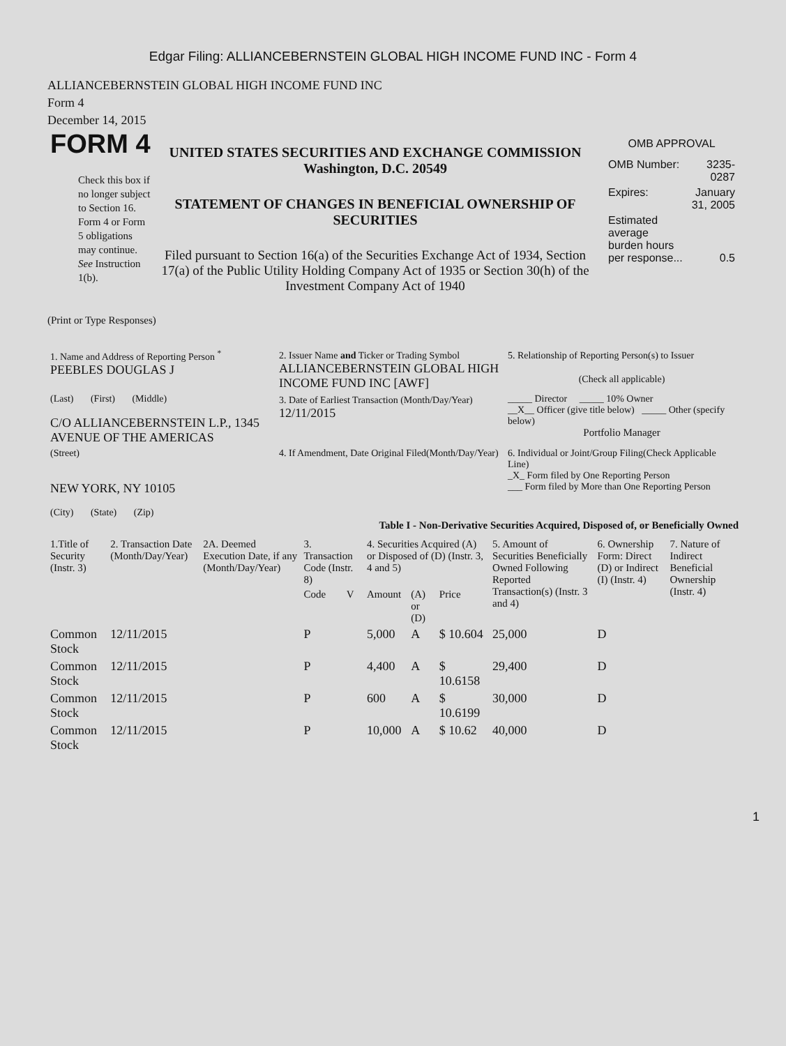Edgar Filing: ALLIANCEBERNSTEIN GLOBAL HIGH INCOME FUND INC - Form 4
ALLIANCEBERNSTEIN GLOBAL HIGH INCOME FUND INC
Form 4
December 14, 2015
FORM 4
Check this box if no longer subject to Section 16. Form 4 or Form 5 obligations may continue. See Instruction 1(b).
UNITED STATES SECURITIES AND EXCHANGE COMMISSION
Washington, D.C. 20549
STATEMENT OF CHANGES IN BENEFICIAL OWNERSHIP OF SECURITIES
Filed pursuant to Section 16(a) of the Securities Exchange Act of 1934, Section 17(a) of the Public Utility Holding Company Act of 1935 or Section 30(h) of the Investment Company Act of 1940
OMB APPROVAL
| OMB Number: | 3235-0287 |
| Expires: | January 31, 2005 |
| Estimated average burden hours per response... | 0.5 |
(Print or Type Responses)
| 1. Name and Address of Reporting Person <sup>*</sup> PEEBLES DOUGLAS J | 2. Issuer Name and Ticker or Trading Symbol ALLIANCEBERNSTEIN GLOBAL HIGH INCOME FUND INC [AWF] | 5. Relationship of Reporting Person(s) to Issuer (Check all applicable) |
| (Last) (First) (Middle) C/O ALLIANCEBERNSTEIN L.P., 1345 AVENUE OF THE AMERICAS | 3. Date of Earliest Transaction (Month/Day/Year) 12/11/2015 | _____ Director _____ 10% Owner __X__ Officer (give title below) _____ Other (specify below) Portfolio Manager |
| (Street) NEW YORK, NY 10105 (City) (State) (Zip) | 4. If Amendment, Date Original Filed(Month/Day/Year) | 6. Individual or Joint/Group Filing(Check Applicable Line) _X_ Form filed by One Reporting Person ___ Form filed by More than One Reporting Person |
Table I - Non-Derivative Securities Acquired, Disposed of, or Beneficially Owned
| 1.Title of Security (Instr. 3) | 2. Transaction Date (Month/Day/Year) | 2A. Deemed Execution Date, if any (Month/Day/Year) | 3. Transaction Code (Instr. 8) | | 4. Securities Acquired (A) or Disposed of (D) (Instr. 3, 4 and 5) | | | 5. Amount of Securities Beneficially Owned Following Reported Transaction(s) (Instr. 3 and 4) | 6. Ownership Form: Direct (D) or Indirect (I) (Instr. 4) | 7. Nature of Indirect Beneficial Ownership (Instr. 4) |
| --- | --- | --- | --- | --- | --- | --- | --- | --- | --- | --- |
| | | | Code | V | Amount | (A) or (D) | Price | | | |
| Common Stock | 12/11/2015 | | P | | 5,000 | A | $ 10.604 | 25,000 | D | |
| Common Stock | 12/11/2015 | | P | | 4,400 | A | $ 10.6158 | 29,400 | D | |
| Common Stock | 12/11/2015 | | P | | 600 | A | $ 10.6199 | 30,000 | D | |
| Common Stock | 12/11/2015 | | P | | 10,000 | A | $ 10.62 | 40,000 | D | |
1